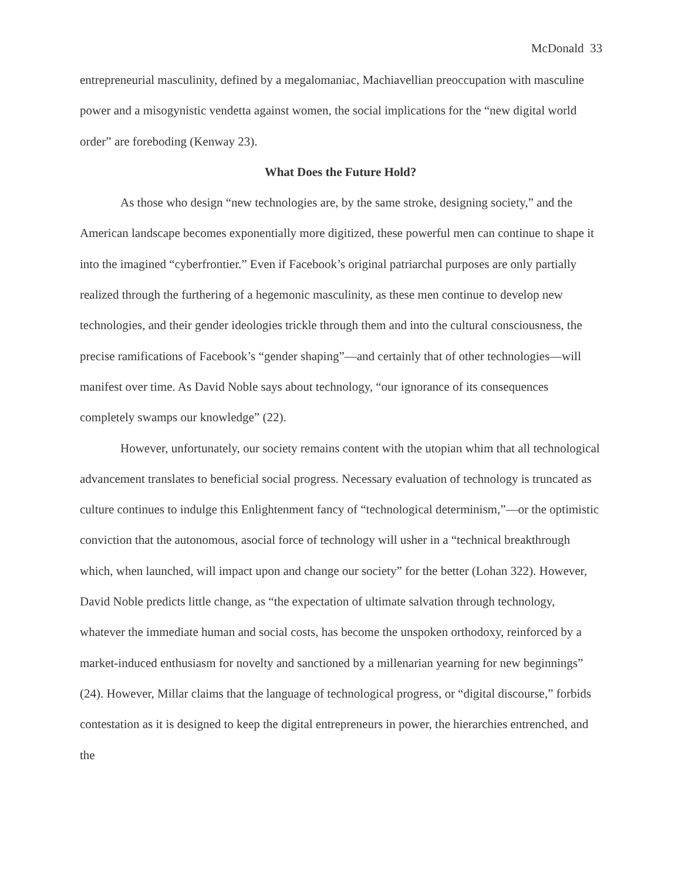McDonald 33
entrepreneurial masculinity, defined by a megalomaniac, Machiavellian preoccupation with masculine power and a misogynistic vendetta against women, the social implications for the “new digital world order” are foreboding (Kenway 23).
What Does the Future Hold?
As those who design “new technologies are, by the same stroke, designing society,” and the American landscape becomes exponentially more digitized, these powerful men can continue to shape it into the imagined “cyberfrontier.” Even if Facebook’s original patriarchal purposes are only partially realized through the furthering of a hegemonic masculinity, as these men continue to develop new technologies, and their gender ideologies trickle through them and into the cultural consciousness, the precise ramifications of Facebook’s “gender shaping”—and certainly that of other technologies—will manifest over time. As David Noble says about technology, “our ignorance of its consequences completely swamps our knowledge” (22).
However, unfortunately, our society remains content with the utopian whim that all technological advancement translates to beneficial social progress. Necessary evaluation of technology is truncated as culture continues to indulge this Enlightenment fancy of “technological determinism,”—or the optimistic conviction that the autonomous, asocial force of technology will usher in a “technical breakthrough which, when launched, will impact upon and change our society” for the better (Lohan 322). However, David Noble predicts little change, as “the expectation of ultimate salvation through technology, whatever the immediate human and social costs, has become the unspoken orthodoxy, reinforced by a market-induced enthusiasm for novelty and sanctioned by a millenarian yearning for new beginnings” (24). However, Millar claims that the language of technological progress, or “digital discourse,” forbids contestation as it is designed to keep the digital entrepreneurs in power, the hierarchies entrenched, and the